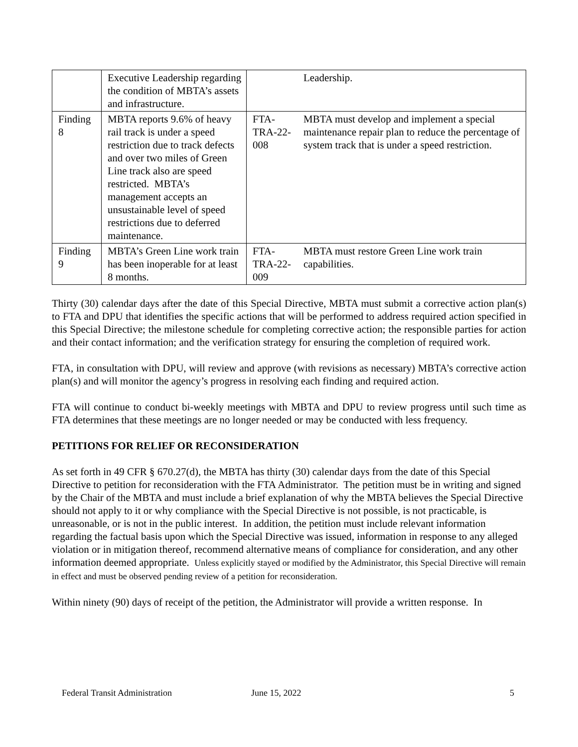| | Executive Leadership regarding the condition of MBTA’s assets and infrastructure. | | Leadership. |
| Finding 8 | MBTA reports 9.6% of heavy rail track is under a speed restriction due to track defects and over two miles of Green Line track also are speed restricted. MBTA’s management accepts an unsustainable level of speed restrictions due to deferred maintenance. | FTA-TRA-22-008 | MBTA must develop and implement a special maintenance repair plan to reduce the percentage of system track that is under a speed restriction. |
| Finding 9 | MBTA’s Green Line work train has been inoperable for at least 8 months. | FTA-TRA-22-009 | MBTA must restore Green Line work train capabilities. |
Thirty (30) calendar days after the date of this Special Directive, MBTA must submit a corrective action plan(s) to FTA and DPU that identifies the specific actions that will be performed to address required action specified in this Special Directive; the milestone schedule for completing corrective action; the responsible parties for action and their contact information; and the verification strategy for ensuring the completion of required work.
FTA, in consultation with DPU, will review and approve (with revisions as necessary) MBTA’s corrective action plan(s) and will monitor the agency’s progress in resolving each finding and required action.
FTA will continue to conduct bi-weekly meetings with MBTA and DPU to review progress until such time as FTA determines that these meetings are no longer needed or may be conducted with less frequency.
PETITIONS FOR RELIEF OR RECONSIDERATION
As set forth in 49 CFR § 670.27(d), the MBTA has thirty (30) calendar days from the date of this Special Directive to petition for reconsideration with the FTA Administrator. The petition must be in writing and signed by the Chair of the MBTA and must include a brief explanation of why the MBTA believes the Special Directive should not apply to it or why compliance with the Special Directive is not possible, is not practicable, is unreasonable, or is not in the public interest. In addition, the petition must include relevant information regarding the factual basis upon which the Special Directive was issued, information in response to any alleged violation or in mitigation thereof, recommend alternative means of compliance for consideration, and any other information deemed appropriate. Unless explicitly stayed or modified by the Administrator, this Special Directive will remain in effect and must be observed pending review of a petition for reconsideration.
Within ninety (90) days of receipt of the petition, the Administrator will provide a written response. In
Federal Transit Administration June 15, 2022 5